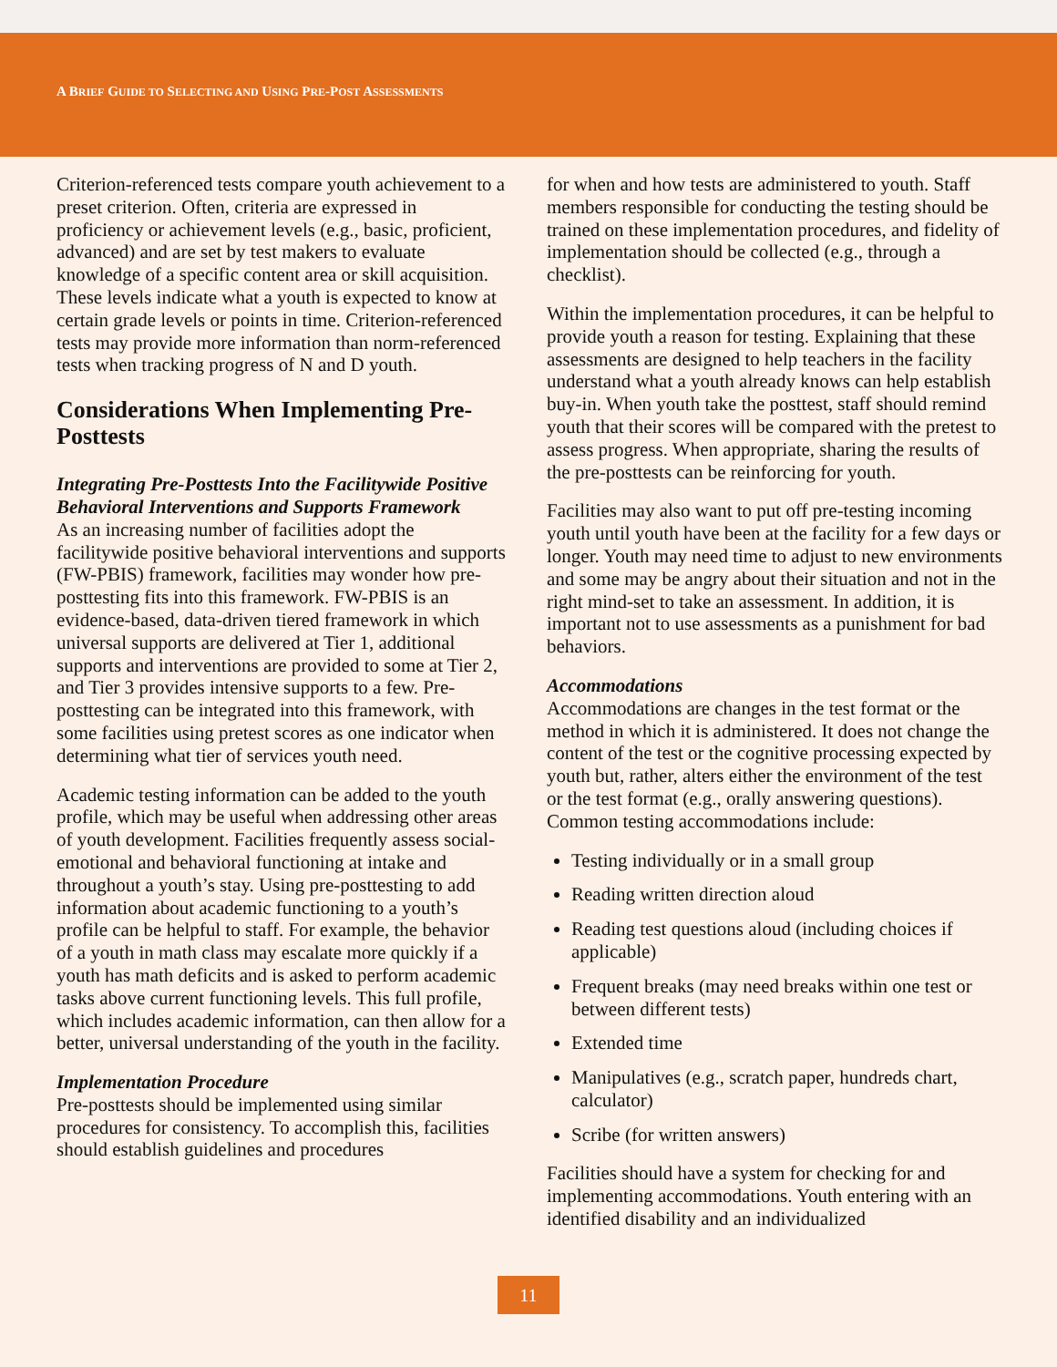A BRIEF GUIDE TO SELECTING AND USING PRE-POST ASSESSMENTS
Criterion-referenced tests compare youth achievement to a preset criterion. Often, criteria are expressed in proficiency or achievement levels (e.g., basic, proficient, advanced) and are set by test makers to evaluate knowledge of a specific content area or skill acquisition. These levels indicate what a youth is expected to know at certain grade levels or points in time. Criterion-referenced tests may provide more information than norm-referenced tests when tracking progress of N and D youth.
Considerations When Implementing Pre-Posttests
Integrating Pre-Posttests Into the Facilitywide Positive Behavioral Interventions and Supports Framework
As an increasing number of facilities adopt the facilitywide positive behavioral interventions and supports (FW-PBIS) framework, facilities may wonder how pre-posttesting fits into this framework. FW-PBIS is an evidence-based, data-driven tiered framework in which universal supports are delivered at Tier 1, additional supports and interventions are provided to some at Tier 2, and Tier 3 provides intensive supports to a few. Pre-posttesting can be integrated into this framework, with some facilities using pretest scores as one indicator when determining what tier of services youth need.
Academic testing information can be added to the youth profile, which may be useful when addressing other areas of youth development. Facilities frequently assess social-emotional and behavioral functioning at intake and throughout a youth’s stay. Using pre-posttesting to add information about academic functioning to a youth’s profile can be helpful to staff. For example, the behavior of a youth in math class may escalate more quickly if a youth has math deficits and is asked to perform academic tasks above current functioning levels. This full profile, which includes academic information, can then allow for a better, universal understanding of the youth in the facility.
Implementation Procedure
Pre-posttests should be implemented using similar procedures for consistency. To accomplish this, facilities should establish guidelines and procedures
for when and how tests are administered to youth. Staff members responsible for conducting the testing should be trained on these implementation procedures, and fidelity of implementation should be collected (e.g., through a checklist).
Within the implementation procedures, it can be helpful to provide youth a reason for testing. Explaining that these assessments are designed to help teachers in the facility understand what a youth already knows can help establish buy-in. When youth take the posttest, staff should remind youth that their scores will be compared with the pretest to assess progress. When appropriate, sharing the results of the pre-posttests can be reinforcing for youth.
Facilities may also want to put off pre-testing incoming youth until youth have been at the facility for a few days or longer. Youth may need time to adjust to new environments and some may be angry about their situation and not in the right mind-set to take an assessment. In addition, it is important not to use assessments as a punishment for bad behaviors.
Accommodations
Accommodations are changes in the test format or the method in which it is administered. It does not change the content of the test or the cognitive processing expected by youth but, rather, alters either the environment of the test or the test format (e.g., orally answering questions). Common testing accommodations include:
Testing individually or in a small group
Reading written direction aloud
Reading test questions aloud (including choices if applicable)
Frequent breaks (may need breaks within one test or between different tests)
Extended time
Manipulatives (e.g., scratch paper, hundreds chart, calculator)
Scribe (for written answers)
Facilities should have a system for checking for and implementing accommodations. Youth entering with an identified disability and an individualized
11